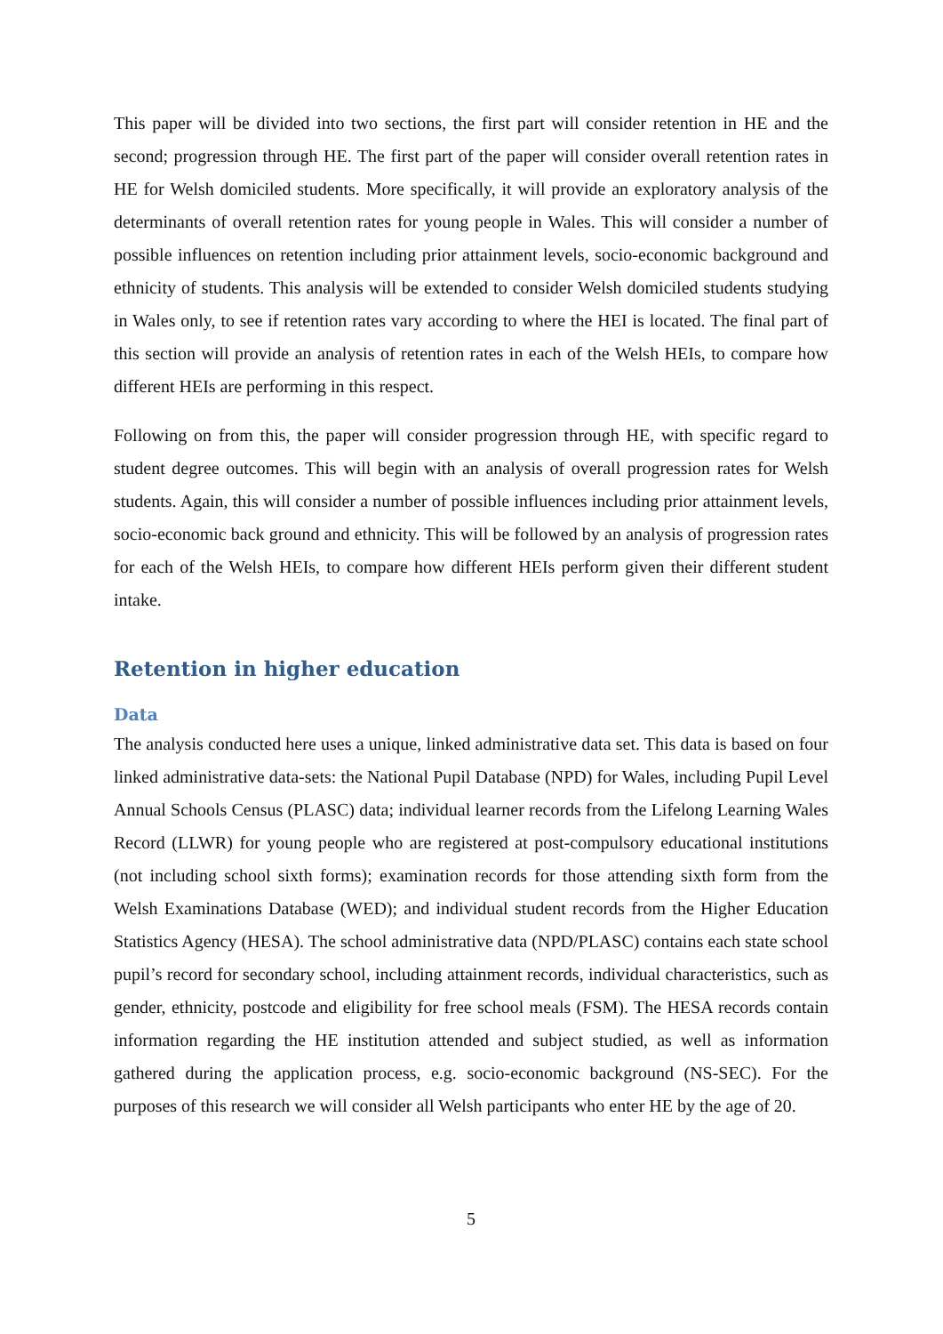This paper will be divided into two sections, the first part will consider retention in HE and the second; progression through HE. The first part of the paper will consider overall retention rates in HE for Welsh domiciled students. More specifically, it will provide an exploratory analysis of the determinants of overall retention rates for young people in Wales. This will consider a number of possible influences on retention including prior attainment levels, socio-economic background and ethnicity of students. This analysis will be extended to consider Welsh domiciled students studying in Wales only, to see if retention rates vary according to where the HEI is located. The final part of this section will provide an analysis of retention rates in each of the Welsh HEIs, to compare how different HEIs are performing in this respect.
Following on from this, the paper will consider progression through HE, with specific regard to student degree outcomes. This will begin with an analysis of overall progression rates for Welsh students. Again, this will consider a number of possible influences including prior attainment levels, socio-economic back ground and ethnicity. This will be followed by an analysis of progression rates for each of the Welsh HEIs, to compare how different HEIs perform given their different student intake.
Retention in higher education
Data
The analysis conducted here uses a unique, linked administrative data set. This data is based on four linked administrative data-sets: the National Pupil Database (NPD) for Wales, including Pupil Level Annual Schools Census (PLASC) data; individual learner records from the Lifelong Learning Wales Record (LLWR) for young people who are registered at post-compulsory educational institutions (not including school sixth forms); examination records for those attending sixth form from the Welsh Examinations Database (WED); and individual student records from the Higher Education Statistics Agency (HESA). The school administrative data (NPD/PLASC) contains each state school pupil’s record for secondary school, including attainment records, individual characteristics, such as gender, ethnicity, postcode and eligibility for free school meals (FSM). The HESA records contain information regarding the HE institution attended and subject studied, as well as information gathered during the application process, e.g. socio-economic background (NS-SEC). For the purposes of this research we will consider all Welsh participants who enter HE by the age of 20.
5